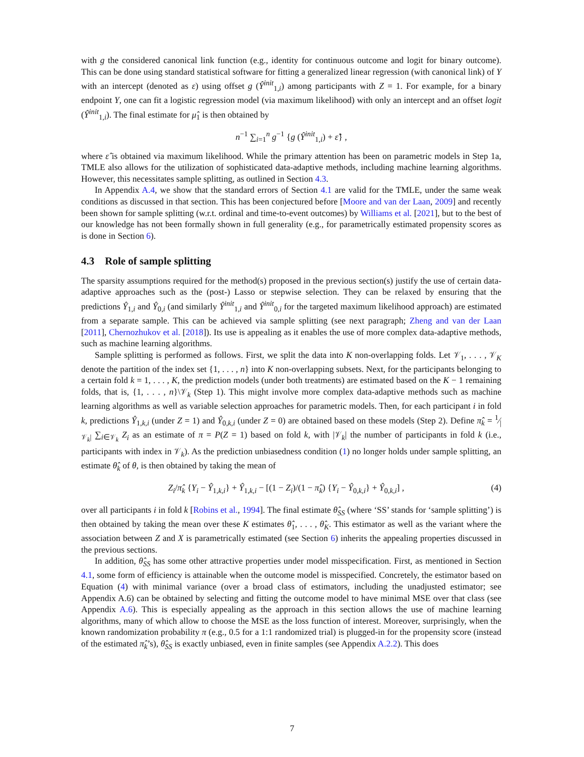with g the considered canonical link function (e.g., identity for continuous outcome and logit for binary outcome). This can be done using standard statistical software for fitting a generalized linear regression (with canonical link) of Y with an intercept (denoted as ε) using offset g (Ŷ<sup>init</sup><sub>1,i</sub>) among participants with Z = 1. For example, for a binary endpoint Y, one can fit a logistic regression model (via maximum likelihood) with only an intercept and an offset logit (Ŷ<sup>init</sup><sub>1,i</sub>). The final estimate for μ̂<sub>1</sub> is then obtained by
n<sup>−1</sup> ∑<sub>i=1</sub><sup>n</sup> g<sup>−1</sup> {g (Ŷ<sup>init</sup><sub>1,i</sub>) + ε̂} ,
where ε̂ is obtained via maximum likelihood. While the primary attention has been on parametric models in Step 1a, TMLE also allows for the utilization of sophisticated data-adaptive methods, including machine learning algorithms. However, this necessitates sample splitting, as outlined in Section 4.3.
In Appendix A.4, we show that the standard errors of Section 4.1 are valid for the TMLE, under the same weak conditions as discussed in that section. This has been conjectured before [Moore and van der Laan, 2009] and recently been shown for sample splitting (w.r.t. ordinal and time-to-event outcomes) by Williams et al. [2021], but to the best of our knowledge has not been formally shown in full generality (e.g., for parametrically estimated propensity scores as is done in Section 6).
4.3 Role of sample splitting
The sparsity assumptions required for the method(s) proposed in the previous section(s) justify the use of certain data-adaptive approaches such as the (post-) Lasso or stepwise selection. They can be relaxed by ensuring that the predictions Ŷ<sub>1,i</sub> and Ŷ<sub>0,i</sub> (and similarly Ŷ<sup>init</sup><sub>1,i</sub> and Ŷ<sup>init</sup><sub>0,i</sub> for the targeted maximum likelihood approach) are estimated from a separate sample. This can be achieved via sample splitting (see next paragraph; Zheng and van der Laan [2011], Chernozhukov et al. [2018]). Its use is appealing as it enables the use of more complex data-adaptive methods, such as machine learning algorithms.
Sample splitting is performed as follows. First, we split the data into K non-overlapping folds. Let 𝒱<sub>1</sub>, . . . , 𝒱<sub>K</sub> denote the partition of the index set {1, . . . , n} into K non-overlapping subsets. Next, for the participants belonging to a certain fold k = 1, . . . , K, the prediction models (under both treatments) are estimated based on the K − 1 remaining folds, that is, {1, . . . , n}\𝒱<sub>k</sub> (Step 1). This might involve more complex data-adaptive methods such as machine learning algorithms as well as variable selection approaches for parametric models. Then, for each participant i in fold k, predictions Ŷ<sub>1,k,i</sub> (under Z = 1) and Ŷ<sub>0,k,i</sub> (under Z = 0) are obtained based on these models (Step 2). Define π̂<sub>k</sub> = 1⁄|𝒱<sub>k</sub>| ∑<sub>i∈𝒱<sub>k</sub></sub> Z<sub>i</sub> as an estimate of π = P(Z = 1) based on fold k, with |𝒱<sub>k</sub>| the number of participants in fold k (i.e., participants with index in 𝒱<sub>k</sub>). As the prediction unbiasedness condition (1) no longer holds under sample splitting, an estimate θ̂<sub>k</sub> of θ, is then obtained by taking the mean of
Z<sub>i</sub>/π̂<sub>k</sub> {Y<sub>i</sub> − Ŷ<sub>1,k,i</sub>} + Ŷ<sub>1,k,i</sub> − [(1 − Z<sub>i</sub>)/(1 − π̂<sub>k</sub>) {Y<sub>i</sub> − Ŷ<sub>0,k,i</sub>} + Ŷ<sub>0,k,i</sub>] , (4)
over all participants i in fold k [Robins et al., 1994]. The final estimate θ̂<sub>SS</sub> (where ‘SS’ stands for ‘sample splitting’) is then obtained by taking the mean over these K estimates θ̂<sub>1</sub>, . . . , θ̂<sub>K</sub>. This estimator as well as the variant where the association between Z and X is parametrically estimated (see Section 6) inherits the appealing properties discussed in the previous sections.
In addition, θ̂<sub>SS</sub> has some other attractive properties under model misspecification. First, as mentioned in Section 4.1, some form of efficiency is attainable when the outcome model is misspecified. Concretely, the estimator based on Equation (4) with minimal variance (over a broad class of estimators, including the unadjusted estimator; see Appendix A.6) can be obtained by selecting and fitting the outcome model to have minimal MSE over that class (see Appendix A.6). This is especially appealing as the approach in this section allows the use of machine learning algorithms, many of which allow to choose the MSE as the loss function of interest. Moreover, surprisingly, when the known randomization probability π (e.g., 0.5 for a 1:1 randomized trial) is plugged-in for the propensity score (instead of the estimated π̂<sub>k</sub>’s), θ̂<sub>SS</sub> is exactly unbiased, even in finite samples (see Appendix A.2.2). This does
7